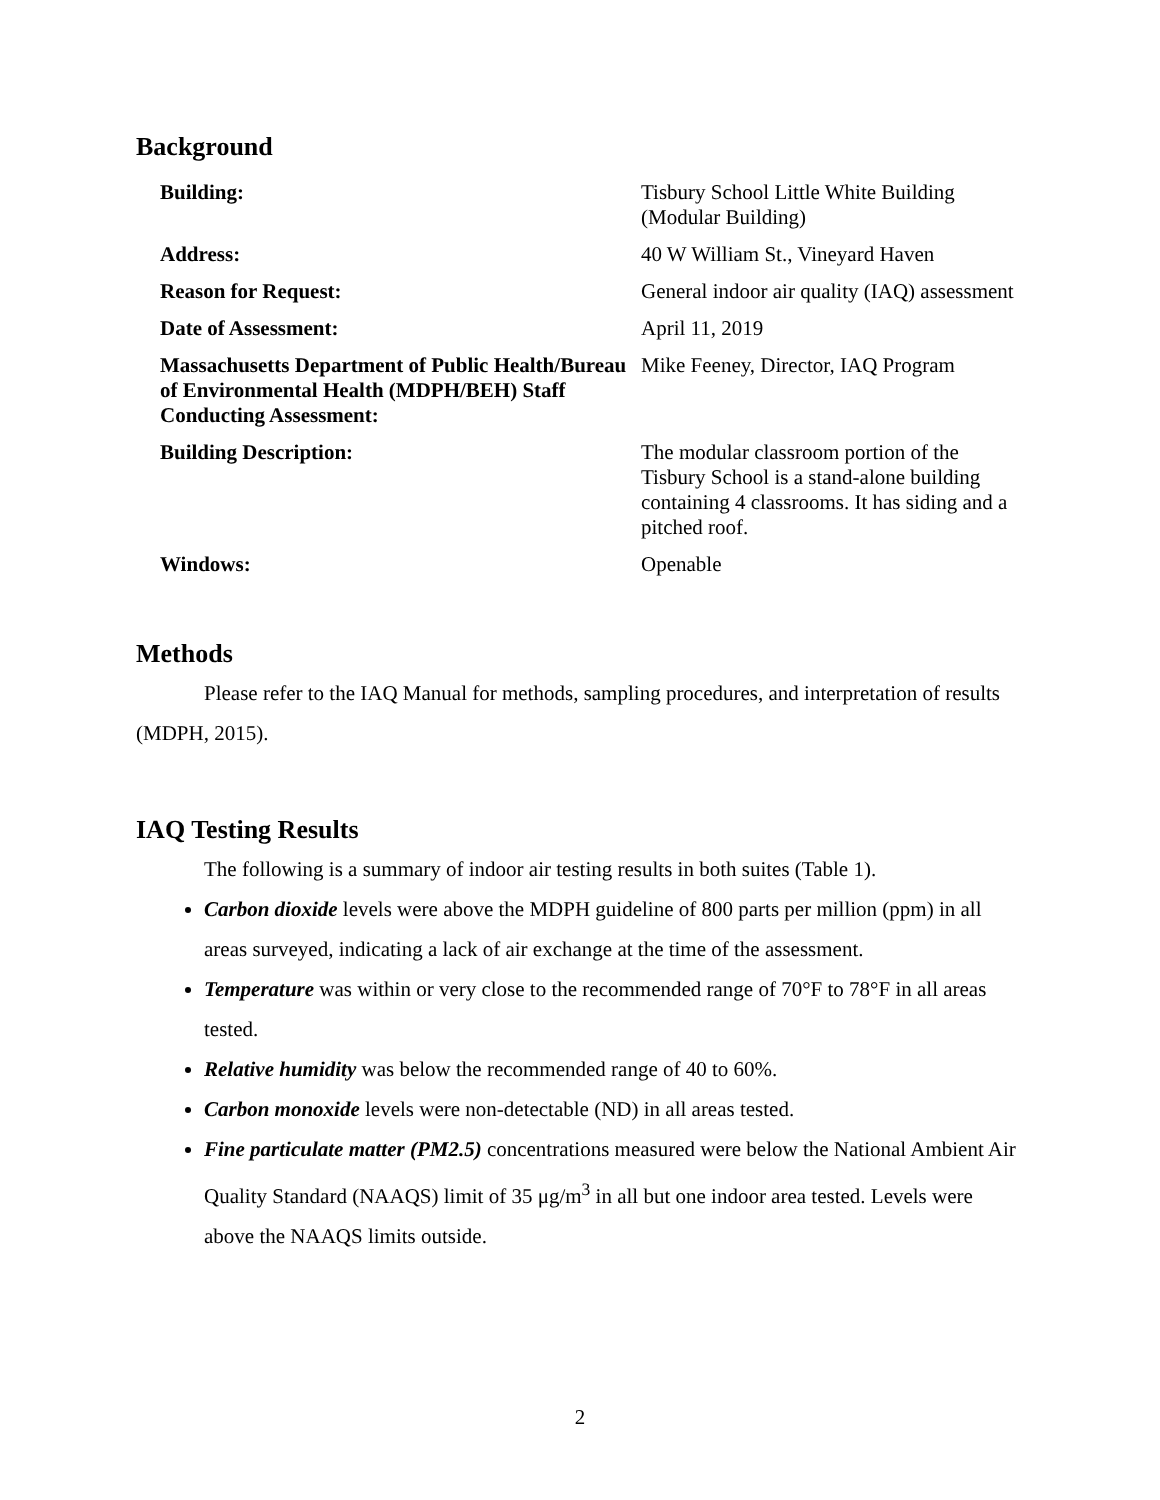Background
| Building: | Tisbury School Little White Building (Modular Building) |
| Address: | 40 W William St., Vineyard Haven |
| Reason for Request: | General indoor air quality (IAQ) assessment |
| Date of Assessment: | April 11, 2019 |
| Massachusetts Department of Public Health/Bureau of Environmental Health (MDPH/BEH) Staff Conducting Assessment: | Mike Feeney, Director, IAQ Program |
| Building Description: | The modular classroom portion of the Tisbury School is a stand-alone building containing 4 classrooms. It has siding and a pitched roof. |
| Windows: | Openable |
Methods
Please refer to the IAQ Manual for methods, sampling procedures, and interpretation of results (MDPH, 2015).
IAQ Testing Results
The following is a summary of indoor air testing results in both suites (Table 1).
Carbon dioxide levels were above the MDPH guideline of 800 parts per million (ppm) in all areas surveyed, indicating a lack of air exchange at the time of the assessment.
Temperature was within or very close to the recommended range of 70°F to 78°F in all areas tested.
Relative humidity was below the recommended range of 40 to 60%.
Carbon monoxide levels were non-detectable (ND) in all areas tested.
Fine particulate matter (PM2.5) concentrations measured were below the National Ambient Air Quality Standard (NAAQS) limit of 35 μg/m<sup>3</sup> in all but one indoor area tested. Levels were above the NAAQS limits outside.
2